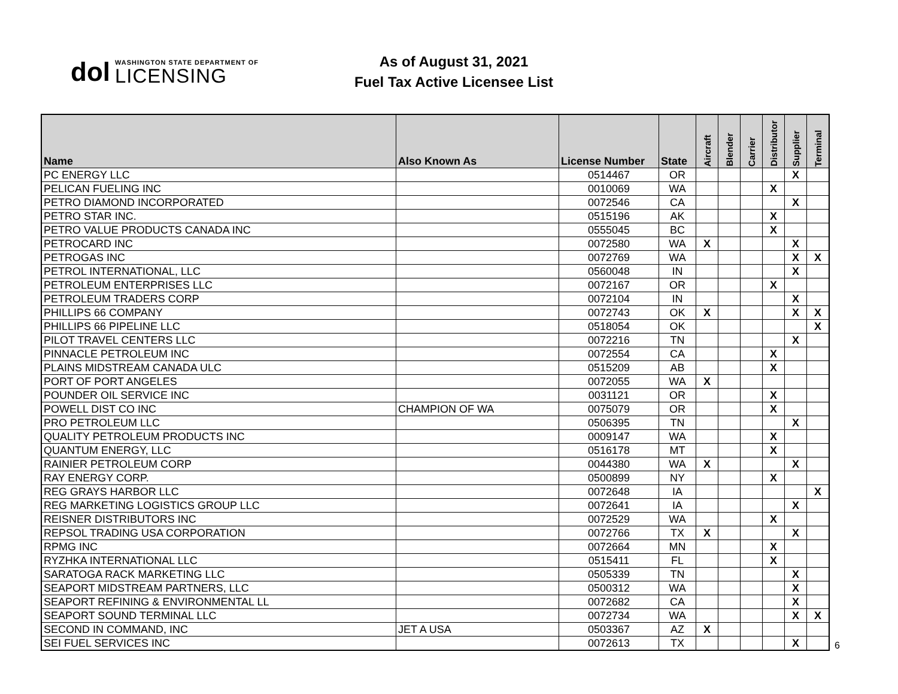dol
WASHINGTON STATE DEPARTMENT OF
LICENSING
As of August 31, 2021
Fuel Tax Active Licensee List
| Name | Also Known As | License Number | State | Aircraft | Blender | Carrier | Distributor | Supplier | Terminal |
| --- | --- | --- | --- | --- | --- | --- | --- | --- | --- |
| PC ENERGY LLC | | 0514467 | OR | | | | | X | |
| PELICAN FUELING INC | | 0010069 | WA | | | | X | | |
| PETRO DIAMOND INCORPORATED | | 0072546 | CA | | | | | X | |
| PETRO STAR INC. | | 0515196 | AK | | | | X | | |
| PETRO VALUE PRODUCTS CANADA INC | | 0555045 | BC | | | | X | | |
| PETROCARD INC | | 0072580 | WA | X | | | | X | |
| PETROGAS INC | | 0072769 | WA | | | | | X | X |
| PETROL INTERNATIONAL, LLC | | 0560048 | IN | | | | | X | |
| PETROLEUM ENTERPRISES LLC | | 0072167 | OR | | | | X | | |
| PETROLEUM TRADERS CORP | | 0072104 | IN | | | | | X | |
| PHILLIPS 66 COMPANY | | 0072743 | OK | X | | | | X | X |
| PHILLIPS 66 PIPELINE LLC | | 0518054 | OK | | | | | | X |
| PILOT TRAVEL CENTERS LLC | | 0072216 | TN | | | | | X | |
| PINNACLE PETROLEUM INC | | 0072554 | CA | | | | X | | |
| PLAINS MIDSTREAM CANADA ULC | | 0515209 | AB | | | | X | | |
| PORT OF PORT ANGELES | | 0072055 | WA | X | | | | | |
| POUNDER OIL SERVICE INC | | 0031121 | OR | | | | X | | |
| POWELL DIST CO INC | CHAMPION OF WA | 0075079 | OR | | | | X | | |
| PRO PETROLEUM LLC | | 0506395 | TN | | | | | X | |
| QUALITY PETROLEUM PRODUCTS INC | | 0009147 | WA | | | | X | | |
| QUANTUM ENERGY, LLC | | 0516178 | MT | | | | X | | |
| RAINIER PETROLEUM CORP | | 0044380 | WA | X | | | | X | |
| RAY ENERGY CORP. | | 0500899 | NY | | | | X | | |
| REG GRAYS HARBOR LLC | | 0072648 | IA | | | | | | X |
| REG MARKETING LOGISTICS GROUP LLC | | 0072641 | IA | | | | | X | |
| REISNER DISTRIBUTORS INC | | 0072529 | WA | | | | X | | |
| REPSOL TRADING USA CORPORATION | | 0072766 | TX | X | | | | X | |
| RPMG INC | | 0072664 | MN | | | | X | | |
| RYZHKA INTERNATIONAL LLC | | 0515411 | FL | | | | X | | |
| SARATOGA RACK MARKETING LLC | | 0505339 | TN | | | | | X | |
| SEAPORT MIDSTREAM PARTNERS, LLC | | 0500312 | WA | | | | | X | |
| SEAPORT REFINING & ENVIRONMENTAL LL | | 0072682 | CA | | | | | X | |
| SEAPORT SOUND TERMINAL LLC | | 0072734 | WA | | | | | X | X |
| SECOND IN COMMAND, INC | JET A USA | 0503367 | AZ | X | | | | | |
| SEI FUEL SERVICES INC | | 0072613 | TX | | | | | X | |
6